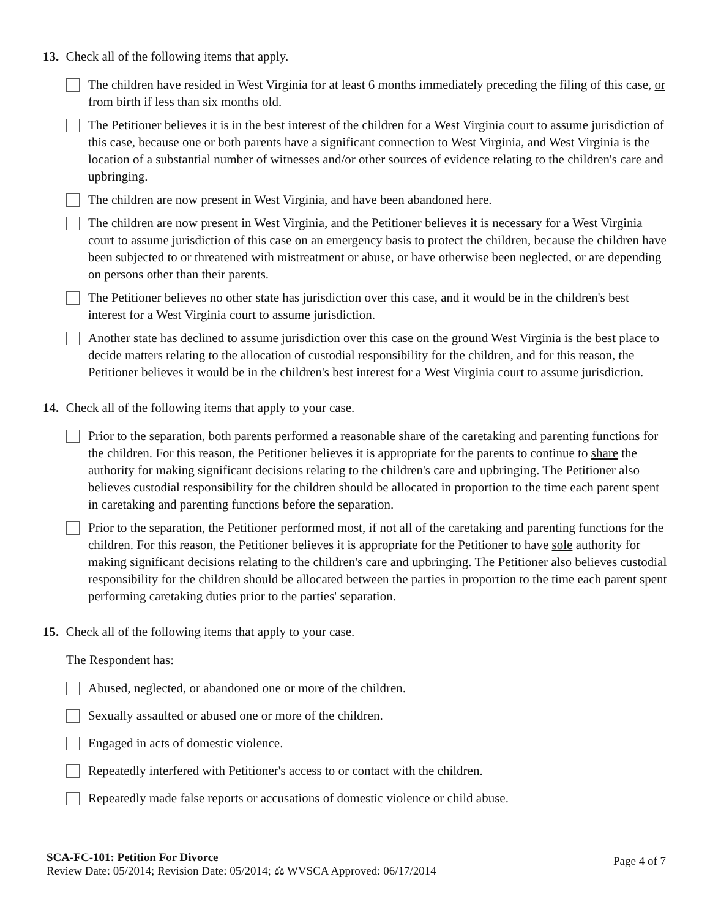13. Check all of the following items that apply.
The children have resided in West Virginia for at least 6 months immediately preceding the filing of this case, or from birth if less than six months old.
The Petitioner believes it is in the best interest of the children for a West Virginia court to assume jurisdiction of this case, because one or both parents have a significant connection to West Virginia, and West Virginia is the location of a substantial number of witnesses and/or other sources of evidence relating to the children's care and upbringing.
The children are now present in West Virginia, and have been abandoned here.
The children are now present in West Virginia, and the Petitioner believes it is necessary for a West Virginia court to assume jurisdiction of this case on an emergency basis to protect the children, because the children have been subjected to or threatened with mistreatment or abuse, or have otherwise been neglected, or are depending on persons other than their parents.
The Petitioner believes no other state has jurisdiction over this case, and it would be in the children's best interest for a West Virginia court to assume jurisdiction.
Another state has declined to assume jurisdiction over this case on the ground West Virginia is the best place to decide matters relating to the allocation of custodial responsibility for the children, and for this reason, the Petitioner believes it would be in the children's best interest for a West Virginia court to assume jurisdiction.
14. Check all of the following items that apply to your case.
Prior to the separation, both parents performed a reasonable share of the caretaking and parenting functions for the children. For this reason, the Petitioner believes it is appropriate for the parents to continue to share the authority for making significant decisions relating to the children's care and upbringing. The Petitioner also believes custodial responsibility for the children should be allocated in proportion to the time each parent spent in caretaking and parenting functions before the separation.
Prior to the separation, the Petitioner performed most, if not all of the caretaking and parenting functions for the children. For this reason, the Petitioner believes it is appropriate for the Petitioner to have sole authority for making significant decisions relating to the children's care and upbringing. The Petitioner also believes custodial responsibility for the children should be allocated between the parties in proportion to the time each parent spent performing caretaking duties prior to the parties' separation.
15. Check all of the following items that apply to your case.
The Respondent has:
Abused, neglected, or abandoned one or more of the children.
Sexually assaulted or abused one or more of the children.
Engaged in acts of domestic violence.
Repeatedly interfered with Petitioner's access to or contact with the children.
Repeatedly made false reports or accusations of domestic violence or child abuse.
SCA-FC-101: Petition For Divorce
Review Date: 05/2014; Revision Date: 05/2014; ⚖ WVSCA Approved: 06/17/2014
Page 4 of 7